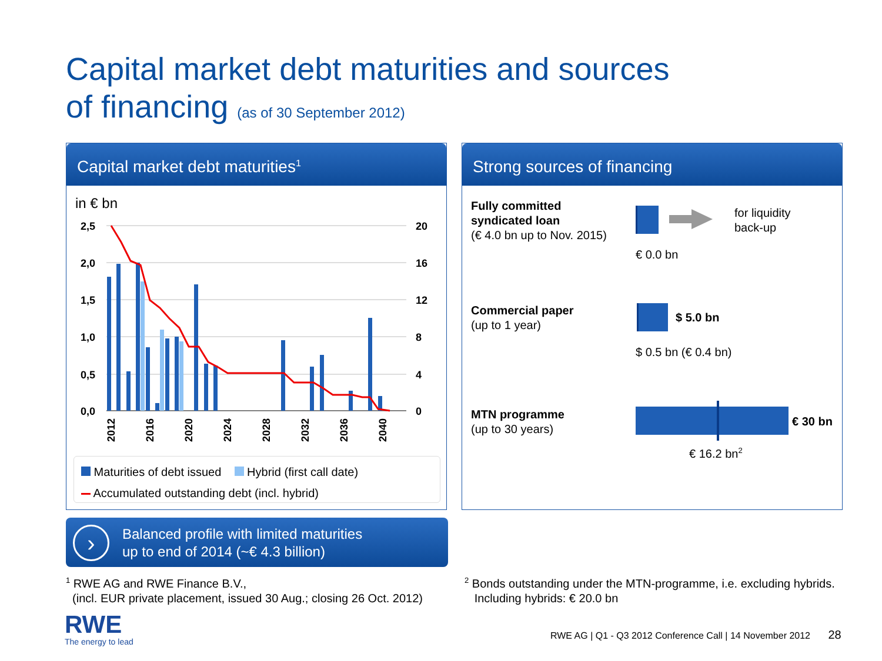Capital market debt maturities and sources
of financing (as of 30 September 2012)
Capital market debt maturities<sup>1</sup>
in € bn
2,5
2,0
1,5
1,0
0,5
0,0
20
16
12
8
4
0
2012
2016
2020
2024
2028
2032
2036
2040
Maturities of debt issued Hybrid (first call date)
Accumulated outstanding debt (incl. hybrid)
Strong sources of financing
Fully committed
syndicated loan
(€ 4.0 bn up to Nov. 2015)
for liquidity
back-up
€ 0.0 bn
Commercial paper
(up to 1 year)
$ 5.0 bn
$ 0.5 bn (€ 0.4 bn)
MTN programme
(up to 30 years)
€ 30 bn
€ 16.2 bn<sup>2</sup>
›
Balanced profile with limited maturities
up to end of 2014 (~€ 4.3 billion)
<sup>1</sup> RWE AG and RWE Finance B.V.,
(incl. EUR private placement, issued 30 Aug.; closing 26 Oct. 2012)
<sup>2</sup> Bonds outstanding under the MTN-programme, i.e. excluding hybrids.
Including hybrids: € 20.0 bn
RWE
The energy to lead
RWE AG | Q1 - Q3 2012 Conference Call | 14 November 2012 28